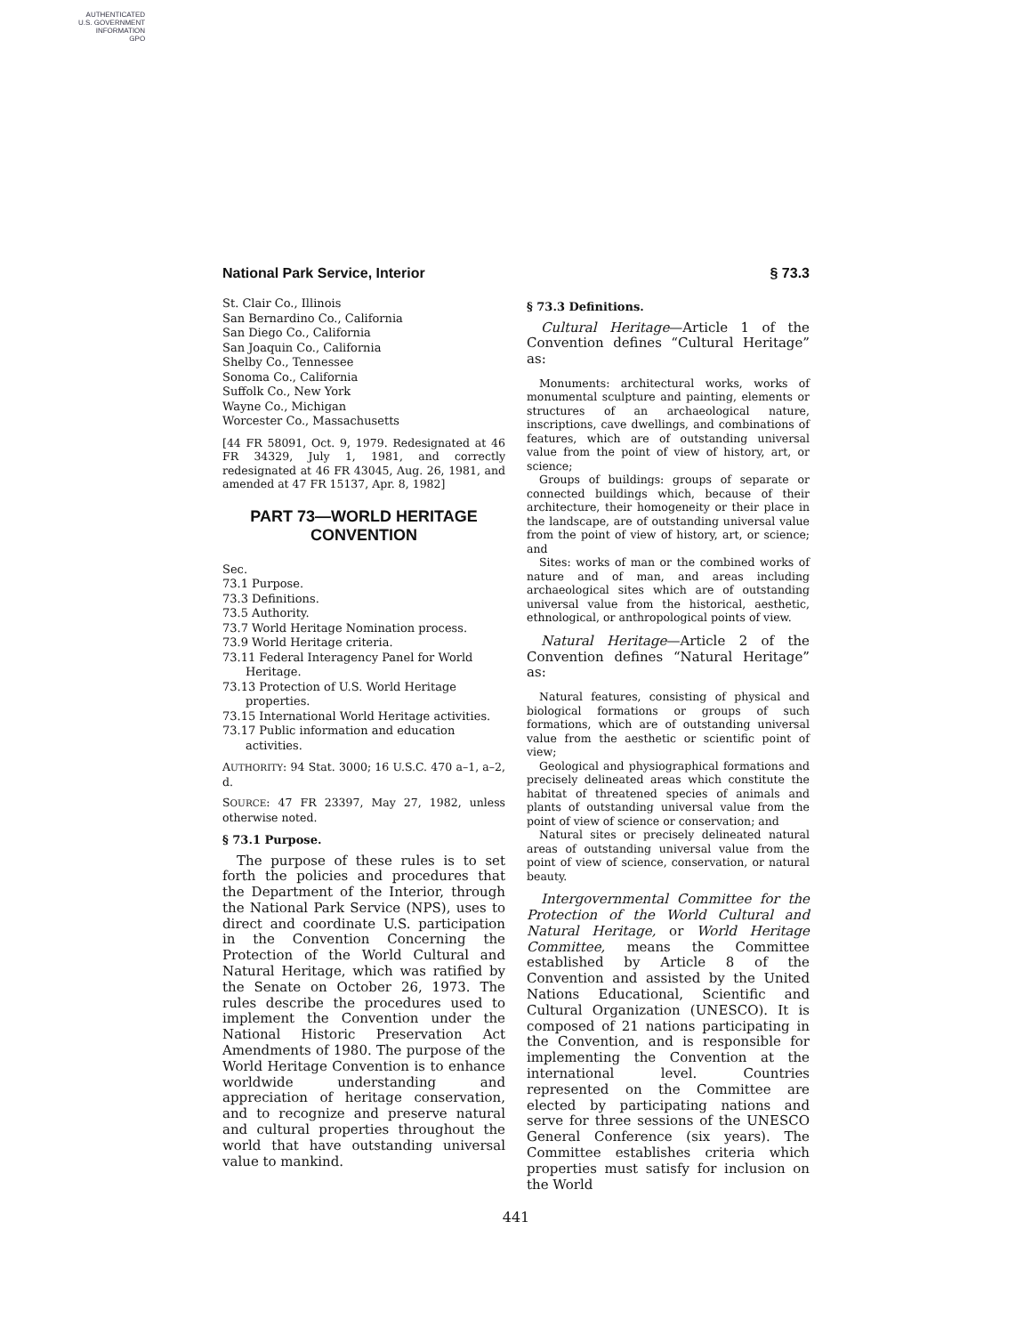AUTHENTICATED
U.S. GOVERNMENT
INFORMATION
GPO
National Park Service, Interior § 73.3
St. Clair Co., Illinois
San Bernardino Co., California
San Diego Co., California
San Joaquin Co., California
Shelby Co., Tennessee
Sonoma Co., California
Suffolk Co., New York
Wayne Co., Michigan
Worcester Co., Massachusetts
[44 FR 58091, Oct. 9, 1979. Redesignated at 46 FR 34329, July 1, 1981, and correctly redesignated at 46 FR 43045, Aug. 26, 1981, and amended at 47 FR 15137, Apr. 8, 1982]
PART 73—WORLD HERITAGE CONVENTION
Sec.
73.1 Purpose.
73.3 Definitions.
73.5 Authority.
73.7 World Heritage Nomination process.
73.9 World Heritage criteria.
73.11 Federal Interagency Panel for World Heritage.
73.13 Protection of U.S. World Heritage properties.
73.15 International World Heritage activities.
73.17 Public information and education activities.
AUTHORITY: 94 Stat. 3000; 16 U.S.C. 470 a–1, a–2, d.
SOURCE: 47 FR 23397, May 27, 1982, unless otherwise noted.
§ 73.1 Purpose.
The purpose of these rules is to set forth the policies and procedures that the Department of the Interior, through the National Park Service (NPS), uses to direct and coordinate U.S. participation in the Convention Concerning the Protection of the World Cultural and Natural Heritage, which was ratified by the Senate on October 26, 1973. The rules describe the procedures used to implement the Convention under the National Historic Preservation Act Amendments of 1980. The purpose of the World Heritage Convention is to enhance worldwide understanding and appreciation of heritage conservation, and to recognize and preserve natural and cultural properties throughout the world that have outstanding universal value to mankind.
§ 73.3 Definitions.
Cultural Heritage—Article 1 of the Convention defines “Cultural Heritage” as:
Monuments: architectural works, works of monumental sculpture and painting, elements or structures of an archaeological nature, inscriptions, cave dwellings, and combinations of features, which are of outstanding universal value from the point of view of history, art, or science;
Groups of buildings: groups of separate or connected buildings which, because of their architecture, their homogeneity or their place in the landscape, are of outstanding universal value from the point of view of history, art, or science; and
Sites: works of man or the combined works of nature and of man, and areas including archaeological sites which are of outstanding universal value from the historical, aesthetic, ethnological, or anthropological points of view.
Natural Heritage—Article 2 of the Convention defines “Natural Heritage” as:
Natural features, consisting of physical and biological formations or groups of such formations, which are of outstanding universal value from the aesthetic or scientific point of view;
Geological and physiographical formations and precisely delineated areas which constitute the habitat of threatened species of animals and plants of outstanding universal value from the point of view of science or conservation; and
Natural sites or precisely delineated natural areas of outstanding universal value from the point of view of science, conservation, or natural beauty.
Intergovernmental Committee for the Protection of the World Cultural and Natural Heritage, or World Heritage Committee, means the Committee established by Article 8 of the Convention and assisted by the United Nations Educational, Scientific and Cultural Organization (UNESCO). It is composed of 21 nations participating in the Convention, and is responsible for implementing the Convention at the international level. Countries represented on the Committee are elected by participating nations and serve for three sessions of the UNESCO General Conference (six years). The Committee establishes criteria which properties must satisfy for inclusion on the World
441